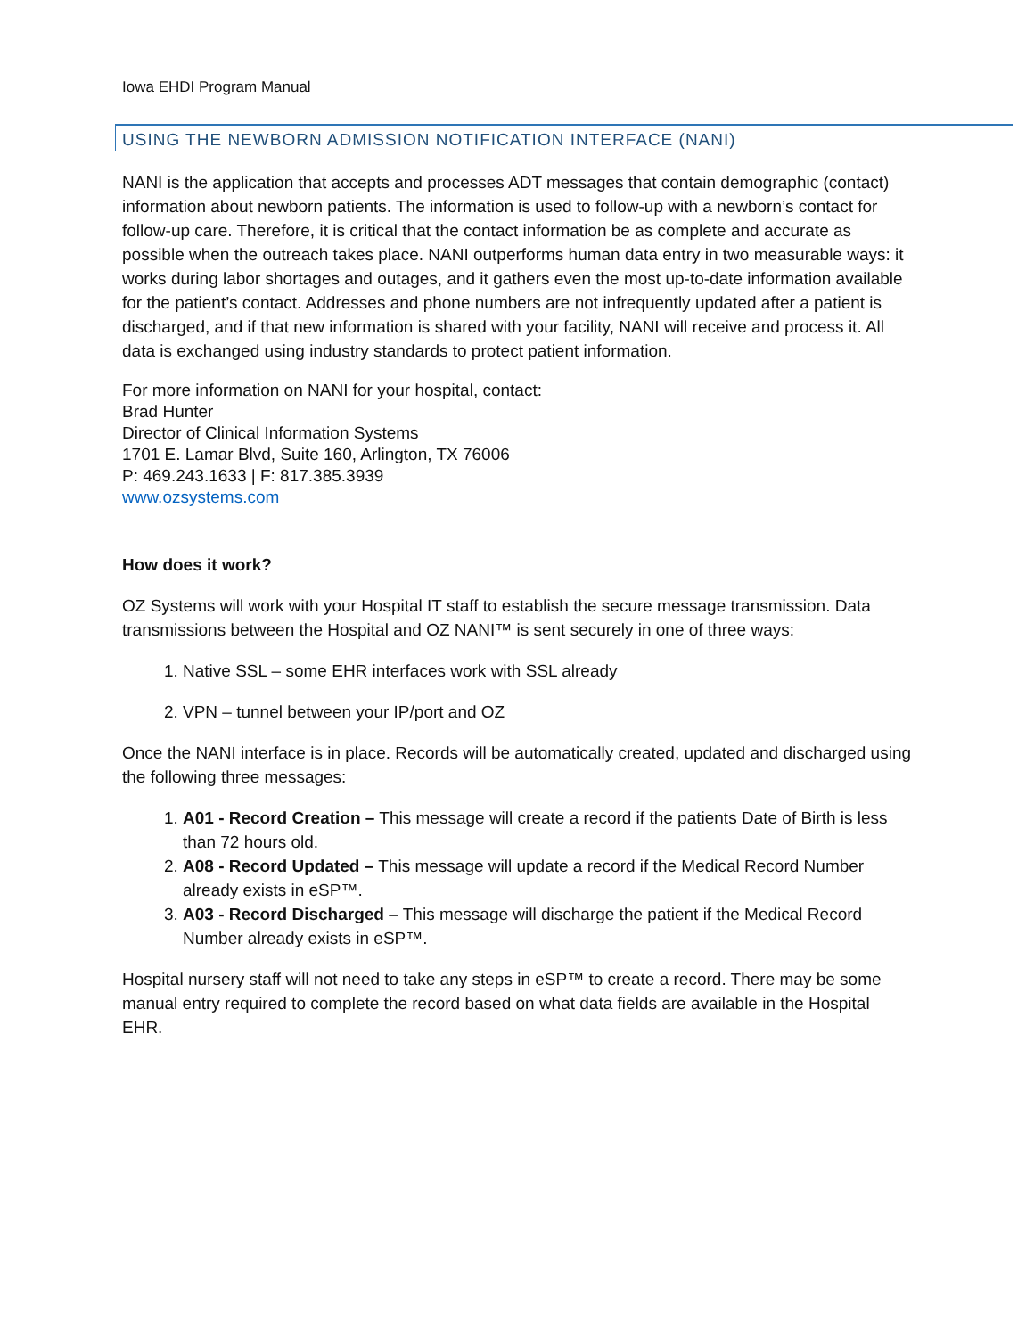Iowa EHDI Program Manual
USING THE NEWBORN ADMISSION NOTIFICATION INTERFACE (NANI)
NANI is the application that accepts and processes ADT messages that contain demographic (contact) information about newborn patients. The information is used to follow-up with a newborn’s contact for follow-up care. Therefore, it is critical that the contact information be as complete and accurate as possible when the outreach takes place. NANI outperforms human data entry in two measurable ways: it works during labor shortages and outages, and it gathers even the most up-to-date information available for the patient’s contact. Addresses and phone numbers are not infrequently updated after a patient is discharged, and if that new information is shared with your facility, NANI will receive and process it. All data is exchanged using industry standards to protect patient information.
For more information on NANI for your hospital, contact:
Brad Hunter
Director of Clinical Information Systems
1701 E. Lamar Blvd, Suite 160, Arlington, TX 76006
P: 469.243.1633 | F: 817.385.3939
www.ozsystems.com
How does it work?
OZ Systems will work with your Hospital IT staff to establish the secure message transmission. Data transmissions between the Hospital and OZ NANI™ is sent securely in one of three ways:
1. Native SSL – some EHR interfaces work with SSL already
2. VPN – tunnel between your IP/port and OZ
Once the NANI interface is in place. Records will be automatically created, updated and discharged using the following three messages:
1. A01 - Record Creation – This message will create a record if the patients Date of Birth is less than 72 hours old.
2. A08 - Record Updated – This message will update a record if the Medical Record Number already exists in eSP™.
3. A03 - Record Discharged – This message will discharge the patient if the Medical Record Number already exists in eSP™.
Hospital nursery staff will not need to take any steps in eSP™ to create a record. There may be some manual entry required to complete the record based on what data fields are available in the Hospital EHR.